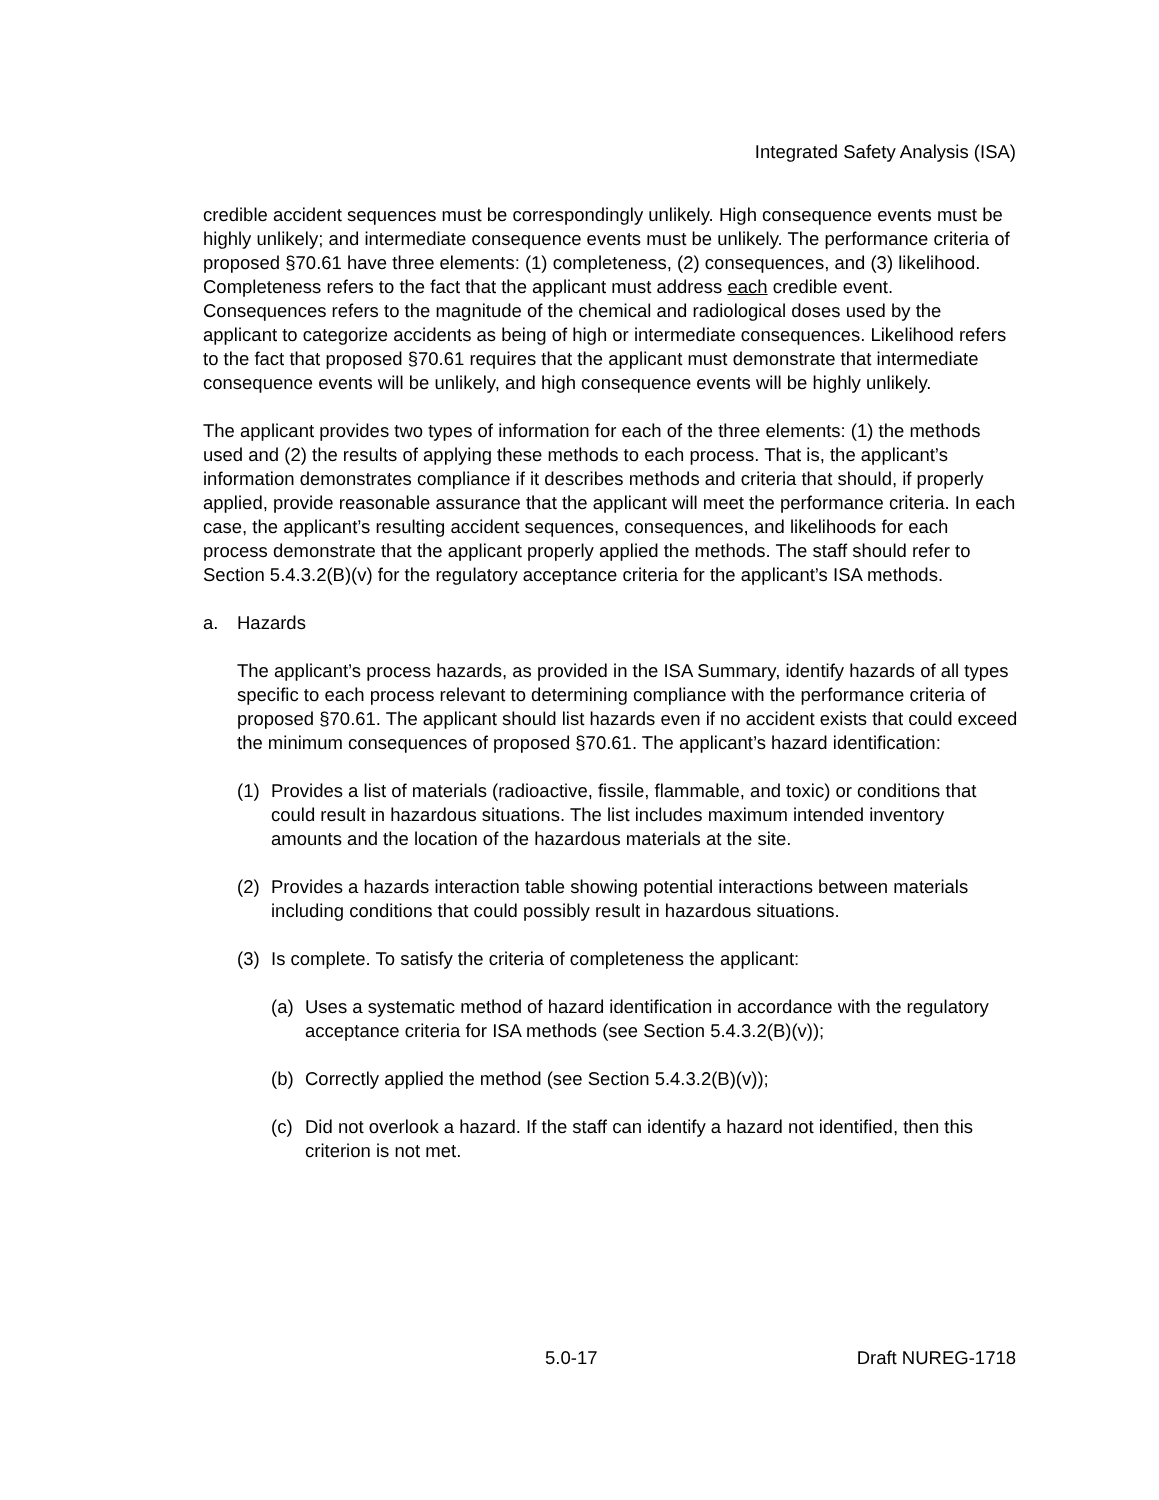Integrated Safety Analysis (ISA)
credible accident sequences must be correspondingly unlikely. High consequence events must be highly unlikely; and intermediate consequence events must be unlikely. The performance criteria of proposed §70.61 have three elements: (1) completeness, (2) consequences, and (3) likelihood. Completeness refers to the fact that the applicant must address each credible event. Consequences refers to the magnitude of the chemical and radiological doses used by the applicant to categorize accidents as being of high or intermediate consequences. Likelihood refers to the fact that proposed §70.61 requires that the applicant must demonstrate that intermediate consequence events will be unlikely, and high consequence events will be highly unlikely.
The applicant provides two types of information for each of the three elements: (1) the methods used and (2) the results of applying these methods to each process. That is, the applicant’s information demonstrates compliance if it describes methods and criteria that should, if properly applied, provide reasonable assurance that the applicant will meet the performance criteria. In each case, the applicant’s resulting accident sequences, consequences, and likelihoods for each process demonstrate that the applicant properly applied the methods. The staff should refer to Section 5.4.3.2(B)(v) for the regulatory acceptance criteria for the applicant’s ISA methods.
a. Hazards
The applicant’s process hazards, as provided in the ISA Summary, identify hazards of all types specific to each process relevant to determining compliance with the performance criteria of proposed §70.61. The applicant should list hazards even if no accident exists that could exceed the minimum consequences of proposed §70.61. The applicant’s hazard identification:
(1) Provides a list of materials (radioactive, fissile, flammable, and toxic) or conditions that could result in hazardous situations. The list includes maximum intended inventory amounts and the location of the hazardous materials at the site.
(2) Provides a hazards interaction table showing potential interactions between materials including conditions that could possibly result in hazardous situations.
(3) Is complete. To satisfy the criteria of completeness the applicant:
(a) Uses a systematic method of hazard identification in accordance with the regulatory acceptance criteria for ISA methods (see Section 5.4.3.2(B)(v));
(b) Correctly applied the method (see Section 5.4.3.2(B)(v));
(c) Did not overlook a hazard. If the staff can identify a hazard not identified, then this criterion is not met.
5.0-17 Draft NUREG-1718